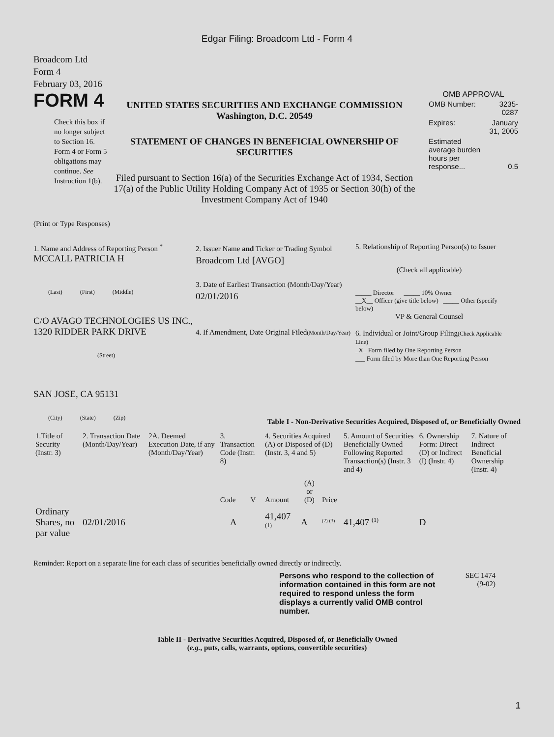Edgar Filing: Broadcom Ltd - Form 4
Broadcom Ltd
Form 4
February 03, 2016
FORM 4
Check this box if no longer subject to Section 16. Form 4 or Form 5 obligations may continue. See Instruction 1(b).
UNITED STATES SECURITIES AND EXCHANGE COMMISSION
Washington, D.C. 20549
STATEMENT OF CHANGES IN BENEFICIAL OWNERSHIP OF SECURITIES
Filed pursuant to Section 16(a) of the Securities Exchange Act of 1934, Section 17(a) of the Public Utility Holding Company Act of 1935 or Section 30(h) of the Investment Company Act of 1940
OMB APPROVAL
| OMB Number: | 3235-0287 |
| Expires: | January 31, 2005 |
| Estimated average burden hours per response... | 0.5 |
(Print or Type Responses)
1. Name and Address of Reporting Person <sup>*</sup>
MCCALL PATRICIA H
(Last) (First) (Middle)
C/O AVAGO TECHNOLOGIES US INC., 1320 RIDDER PARK DRIVE
(Street)
SAN JOSE, CA 95131
(City) (State) (Zip)
2. Issuer Name and Ticker or Trading Symbol
Broadcom Ltd [AVGO]
3. Date of Earliest Transaction (Month/Day/Year)
02/01/2016
4. If Amendment, Date Original Filed(Month/Day/Year)
5. Relationship of Reporting Person(s) to Issuer
(Check all applicable)
_____ Director _____ 10% Owner
__X__ Officer (give title below) _____ Other (specify below)
VP & General Counsel
6. Individual or Joint/Group Filing(Check Applicable Line)
_X_ Form filed by One Reporting Person
___ Form filed by More than One Reporting Person
Table I - Non-Derivative Securities Acquired, Disposed of, or Beneficially Owned
| 1.Title of Security (Instr. 3) | 2. Transaction Date (Month/Day/Year) | 2A. Deemed Execution Date, if any (Month/Day/Year) | 3. Transaction Code (Instr. 8) | | 4. Securities Acquired (A) or Disposed of (D) (Instr. 3, 4 and 5) | | | 5. Amount of Securities Beneficially Owned Following Reported Transaction(s) (Instr. 3 and 4) | 6. Ownership Form: Direct (D) or Indirect (I) (Instr. 4) | 7. Nature of Indirect Beneficial Ownership (Instr. 4) |
| --- | --- | --- | --- | --- | --- | --- | --- | --- | --- | --- |
| | | | Code | V | Amount | (A) or (D) | Price | | | |
| Ordinary Shares, no par value | 02/01/2016 | | A | | 41,407 <sup>(1)</sup> | A | <sup>(2)</sup> <sup>(3)</sup> | 41,407 <sup>(1)</sup> | D | |
Reminder: Report on a separate line for each class of securities beneficially owned directly or indirectly.
Persons who respond to the collection of information contained in this form are not required to respond unless the form displays a currently valid OMB control number.
SEC 1474
(9-02)
Table II - Derivative Securities Acquired, Disposed of, or Beneficially Owned
(e.g., puts, calls, warrants, options, convertible securities)
1